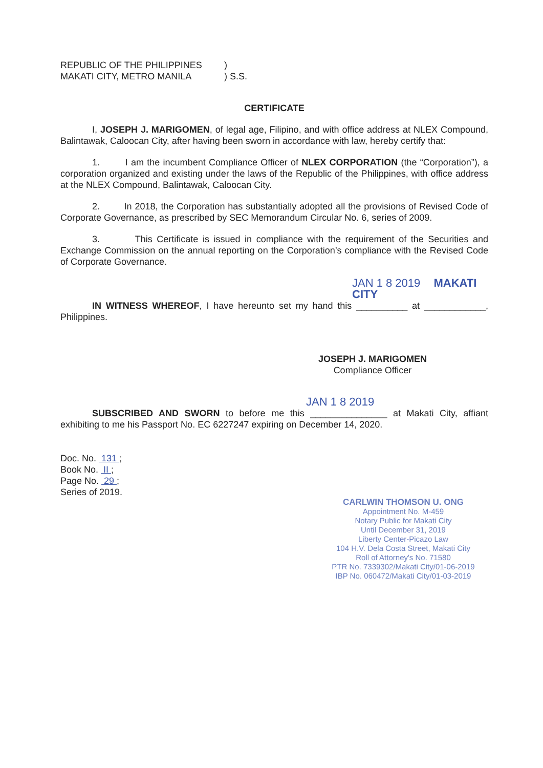REPUBLIC OF THE PHILIPPINES
MAKATI CITY, METRO MANILA
)
) S.S.
CERTIFICATE
I, JOSEPH J. MARIGOMEN, of legal age, Filipino, and with office address at NLEX Compound, Balintawak, Caloocan City, after having been sworn in accordance with law, hereby certify that:
1. I am the incumbent Compliance Officer of NLEX CORPORATION (the “Corporation”), a corporation organized and existing under the laws of the Republic of the Philippines, with office address at the NLEX Compound, Balintawak, Caloocan City.
2. In 2018, the Corporation has substantially adopted all the provisions of Revised Code of Corporate Governance, as prescribed by SEC Memorandum Circular No. 6, series of 2009.
3. This Certificate is issued in compliance with the requirement of the Securities and Exchange Commission on the annual reporting on the Corporation’s compliance with the Revised Code of Corporate Governance.
JAN 1 8 2019 MAKATI CITY
IN WITNESS WHEREOF, I have hereunto set my hand this __________ at ____________, Philippines.
JOSEPH J. MARIGOMEN
Compliance Officer
JAN 1 8 2019
SUBSCRIBED AND SWORN to before me this _______________ at Makati City, affiant exhibiting to me his Passport No. EC 6227247 expiring on December 14, 2020.
Doc. No. 131 ;
Book No. II ;
Page No. 29 ;
Series of 2019.
CARLWIN THOMSON U. ONG
Appointment No. M-459
Notary Public for Makati City
Until December 31, 2019
Liberty Center-Picazo Law
104 H.V. Dela Costa Street, Makati City
Roll of Attorney's No. 71580
PTR No. 7339302/Makati City/01-06-2019
IBP No. 060472/Makati City/01-03-2019